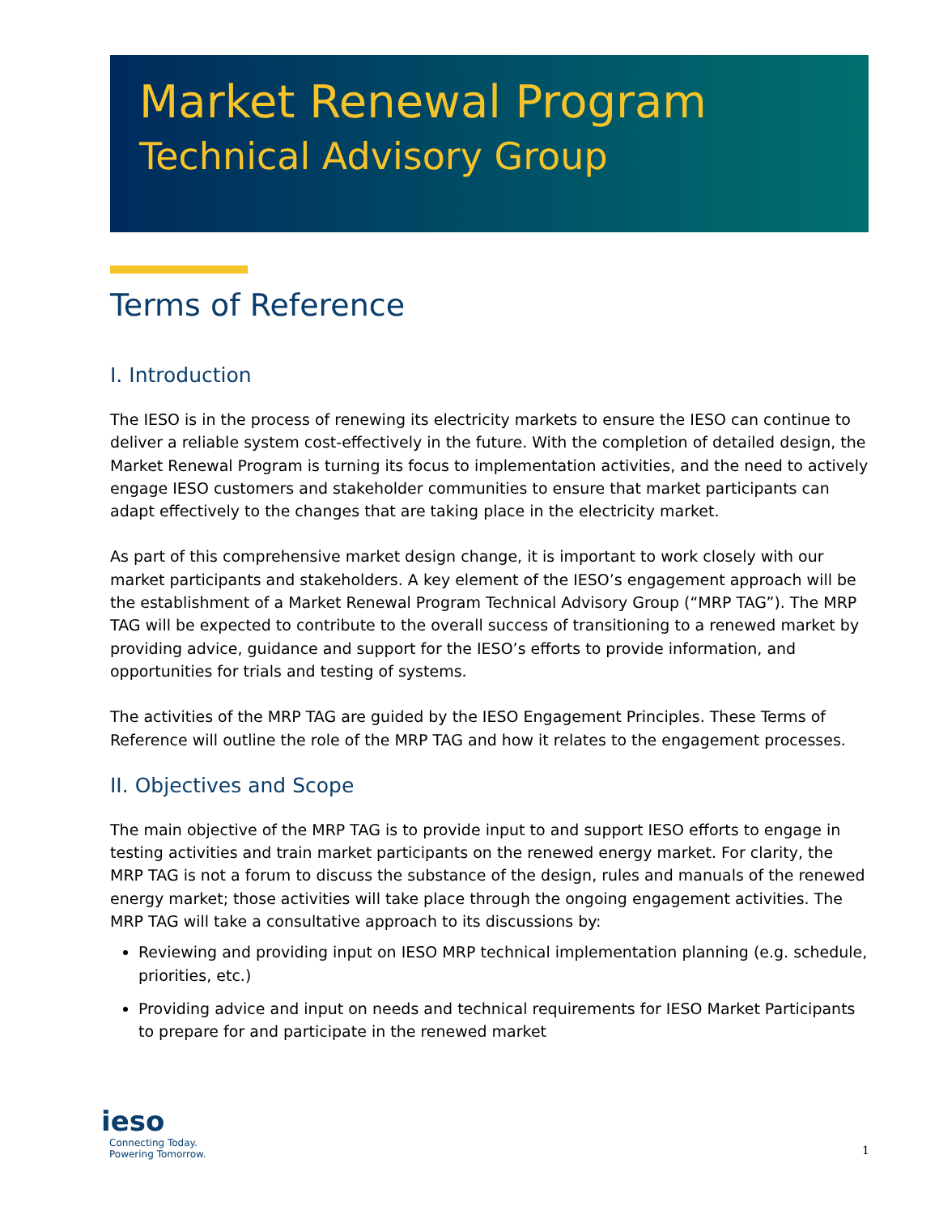Market Renewal Program
Technical Advisory Group
Terms of Reference
I. Introduction
The IESO is in the process of renewing its electricity markets to ensure the IESO can continue to deliver a reliable system cost-effectively in the future. With the completion of detailed design, the Market Renewal Program is turning its focus to implementation activities, and the need to actively engage IESO customers and stakeholder communities to ensure that market participants can adapt effectively to the changes that are taking place in the electricity market.
As part of this comprehensive market design change, it is important to work closely with our market participants and stakeholders. A key element of the IESO’s engagement approach will be the establishment of a Market Renewal Program Technical Advisory Group (“MRP TAG”). The MRP TAG will be expected to contribute to the overall success of transitioning to a renewed market by providing advice, guidance and support for the IESO’s efforts to provide information, and opportunities for trials and testing of systems.
The activities of the MRP TAG are guided by the IESO Engagement Principles. These Terms of Reference will outline the role of the MRP TAG and how it relates to the engagement processes.
II. Objectives and Scope
The main objective of the MRP TAG is to provide input to and support IESO efforts to engage in testing activities and train market participants on the renewed energy market. For clarity, the MRP TAG is not a forum to discuss the substance of the design, rules and manuals of the renewed energy market; those activities will take place through the ongoing engagement activities. The MRP TAG will take a consultative approach to its discussions by:
Reviewing and providing input on IESO MRP technical implementation planning (e.g. schedule, priorities, etc.)
Providing advice and input on needs and technical requirements for IESO Market Participants to prepare for and participate in the renewed market
ieso
Connecting Today.
Powering Tomorrow.
1